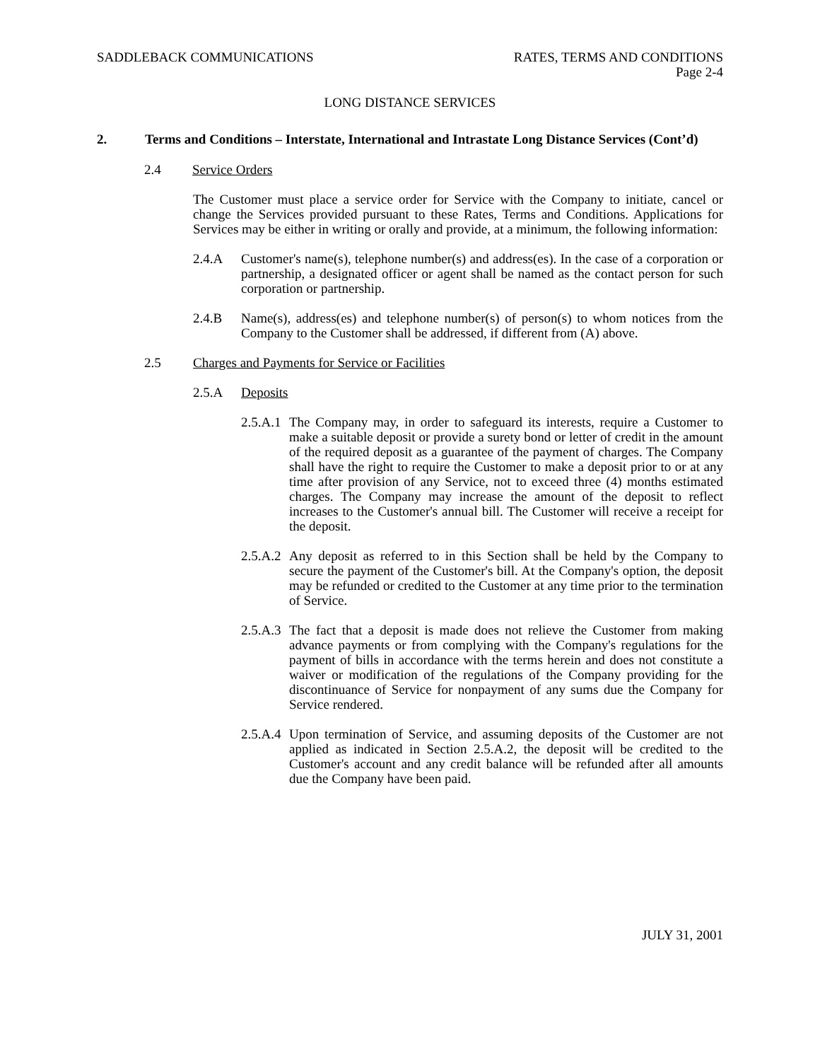SADDLEBACK COMMUNICATIONS RATES, TERMS AND CONDITIONS
Page 2-4
LONG DISTANCE SERVICES
2. Terms and Conditions – Interstate, International and Intrastate Long Distance Services (Cont’d)
2.4 Service Orders
The Customer must place a service order for Service with the Company to initiate, cancel or change the Services provided pursuant to these Rates, Terms and Conditions. Applications for Services may be either in writing or orally and provide, at a minimum, the following information:
2.4.A Customer's name(s), telephone number(s) and address(es). In the case of a corporation or partnership, a designated officer or agent shall be named as the contact person for such corporation or partnership.
2.4.B Name(s), address(es) and telephone number(s) of person(s) to whom notices from the Company to the Customer shall be addressed, if different from (A) above.
2.5 Charges and Payments for Service or Facilities
2.5.A Deposits
2.5.A.1 The Company may, in order to safeguard its interests, require a Customer to make a suitable deposit or provide a surety bond or letter of credit in the amount of the required deposit as a guarantee of the payment of charges. The Company shall have the right to require the Customer to make a deposit prior to or at any time after provision of any Service, not to exceed three (4) months estimated charges. The Company may increase the amount of the deposit to reflect increases to the Customer's annual bill. The Customer will receive a receipt for the deposit.
2.5.A.2 Any deposit as referred to in this Section shall be held by the Company to secure the payment of the Customer's bill. At the Company's option, the deposit may be refunded or credited to the Customer at any time prior to the termination of Service.
2.5.A.3 The fact that a deposit is made does not relieve the Customer from making advance payments or from complying with the Company's regulations for the payment of bills in accordance with the terms herein and does not constitute a waiver or modification of the regulations of the Company providing for the discontinuance of Service for nonpayment of any sums due the Company for Service rendered.
2.5.A.4 Upon termination of Service, and assuming deposits of the Customer are not applied as indicated in Section 2.5.A.2, the deposit will be credited to the Customer's account and any credit balance will be refunded after all amounts due the Company have been paid.
JULY 31, 2001